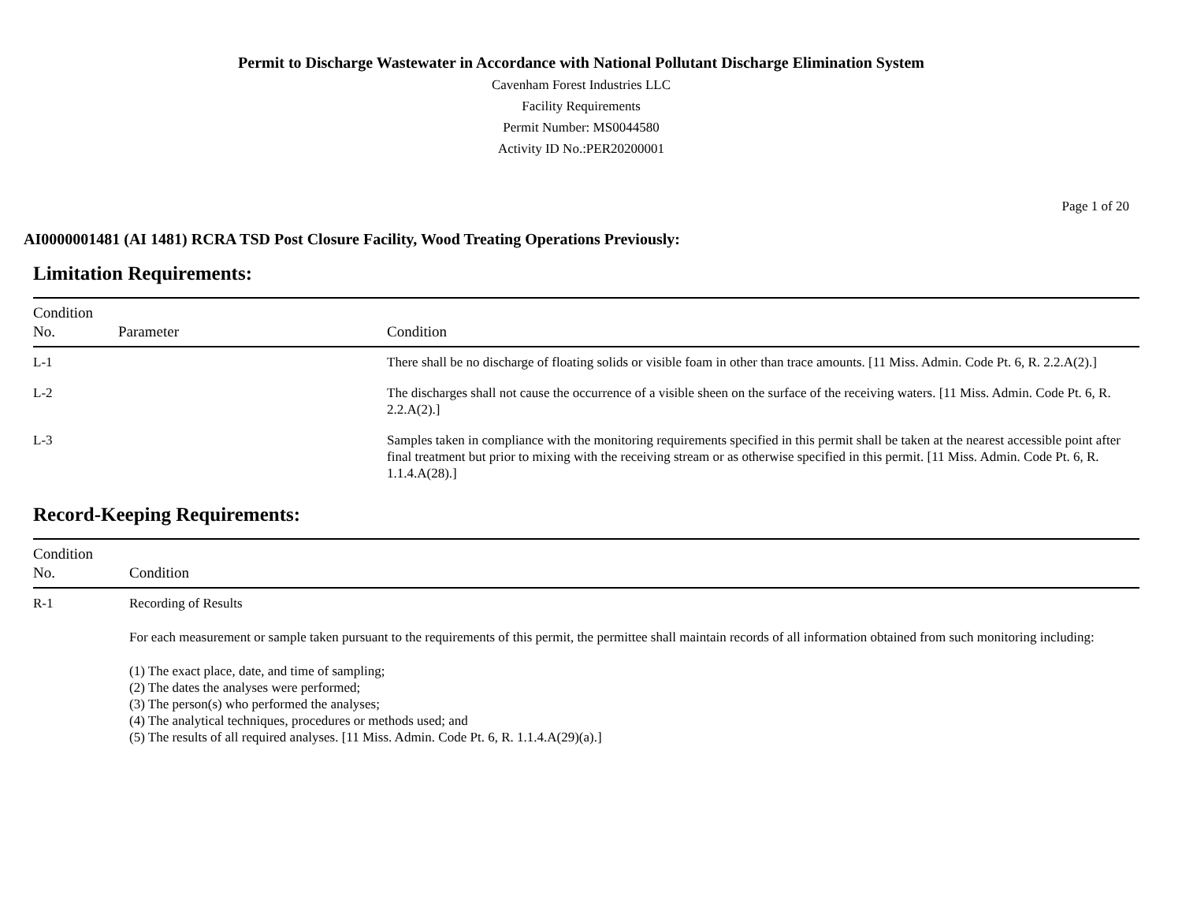Permit to Discharge Wastewater in Accordance with National Pollutant Discharge Elimination System
Cavenham Forest Industries LLC
Facility Requirements
Permit Number: MS0044580
Activity ID No.:PER20200001
Page 1 of 20
AI0000001481 (AI 1481) RCRA TSD Post Closure Facility, Wood Treating Operations Previously:
Limitation Requirements:
| Condition No. | Parameter | Condition |
| --- | --- | --- |
| L-1 | | There shall be no discharge of floating solids or visible foam in other than trace amounts. [11 Miss. Admin. Code Pt. 6, R. 2.2.A(2).] |
| L-2 | | The discharges shall not cause the occurrence of a visible sheen on the surface of the receiving waters. [11 Miss. Admin. Code Pt. 6, R. 2.2.A(2).] |
| L-3 | | Samples taken in compliance with the monitoring requirements specified in this permit shall be taken at the nearest accessible point after final treatment but prior to mixing with the receiving stream or as otherwise specified in this permit. [11 Miss. Admin. Code Pt. 6, R. 1.1.4.A(28).] |
Record-Keeping Requirements:
| Condition No. | Condition |
| --- | --- |
| R-1 | Recording of Results For each measurement or sample taken pursuant to the requirements of this permit, the permittee shall maintain records of all information obtained from such monitoring including: (1) The exact place, date, and time of sampling; (2) The dates the analyses were performed; (3) The person(s) who performed the analyses; (4) The analytical techniques, procedures or methods used; and (5) The results of all required analyses. [11 Miss. Admin. Code Pt. 6, R. 1.1.4.A(29)(a).] |